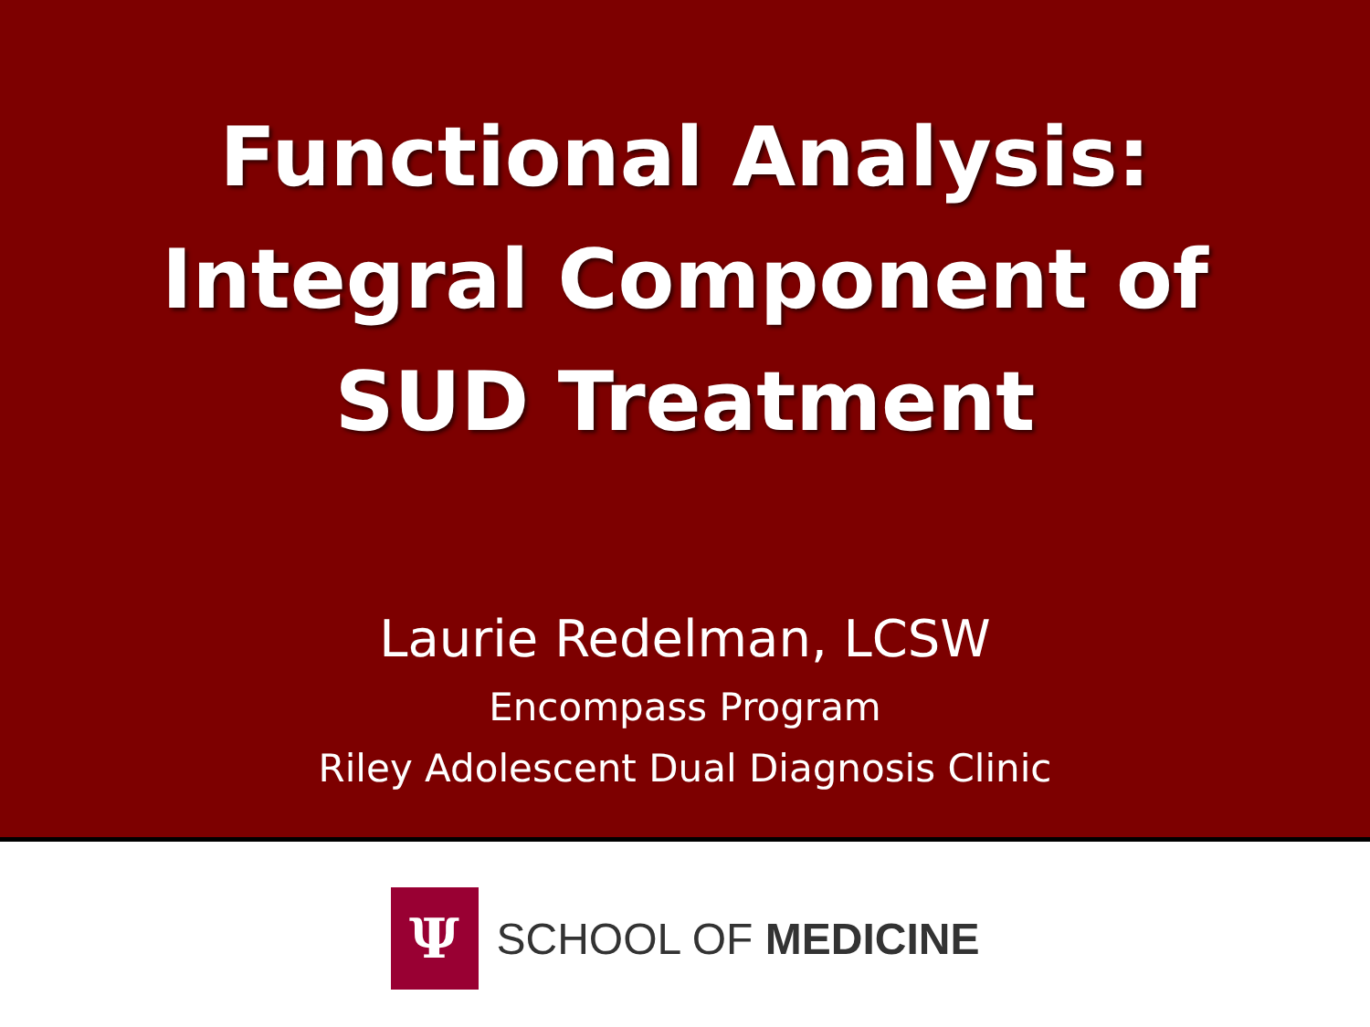Functional Analysis:
Integral Component of
SUD Treatment
Laurie Redelman, LCSW
Encompass Program
Riley Adolescent Dual Diagnosis Clinic
Ψ
SCHOOL OF MEDICINE